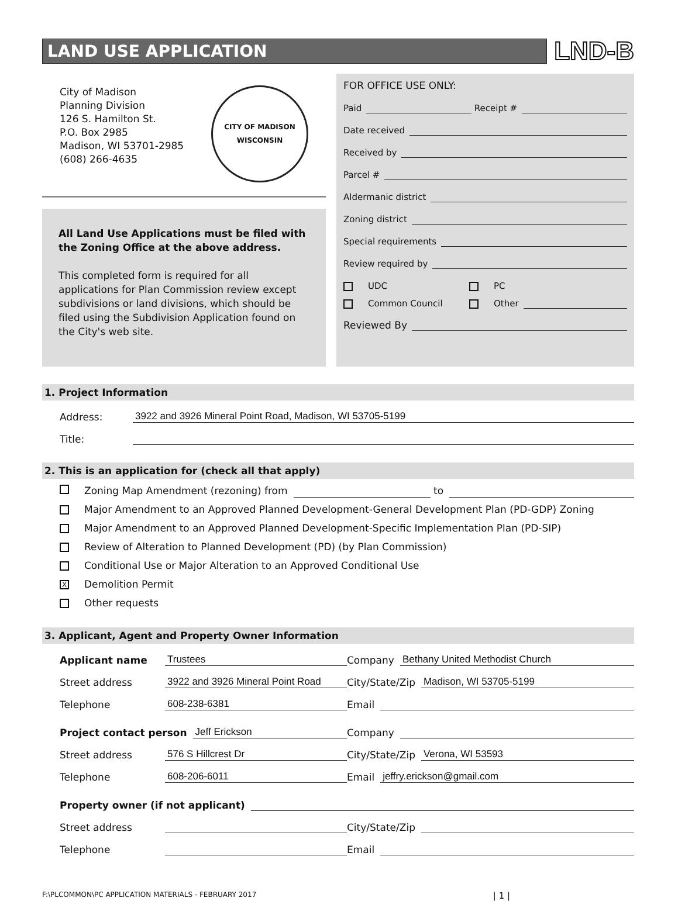LAND USE APPLICATION
LND-B
City of Madison
Planning Division
126 S. Hamilton St.
P.O. Box 2985
Madison, WI 53701-2985
(608) 266-4635
CITY OF MADISON
WISCONSIN
All Land Use Applications must be filed with the Zoning Office at the above address.
This completed form is required for all applications for Plan Commission review except subdivisions or land divisions, which should be filed using the Subdivision Application found on the City's web site.
FOR OFFICE USE ONLY:
Paid Receipt #
Date received
Received by
Parcel #
Aldermanic district
Zoning district
Special requirements
Review required by
UDC PC
Common Council Other
Reviewed By
1. Project Information
Address: 3922 and 3926 Mineral Point Road, Madison, WI 53705-5199
Title:
2. This is an application for (check all that apply)
Zoning Map Amendment (rezoning) from to
Major Amendment to an Approved Planned Development-General Development Plan (PD-GDP) Zoning
Major Amendment to an Approved Planned Development-Specific Implementation Plan (PD-SIP)
Review of Alteration to Planned Development (PD) (by Plan Commission)
Conditional Use or Major Alteration to an Approved Conditional Use
X Demolition Permit
Other requests
3. Applicant, Agent and Property Owner Information
Applicant name Trustees
Company Bethany United Methodist Church
Street address 3922 and 3926 Mineral Point Road
City/State/Zip Madison, WI 53705-5199
Telephone 608-238-6381
Email
Project contact person Jeff Erickson
Company
Street address 576 S Hillcrest Dr
City/State/Zip Verona, WI 53593
Telephone 608-206-6011
Email jeffry.erickson@gmail.com
Property owner (if not applicant)
Street address
City/State/Zip
Telephone
Email
F:\PLCOMMON\PC APPLICATION MATERIALS - FEBRUARY 2017 | 1 |